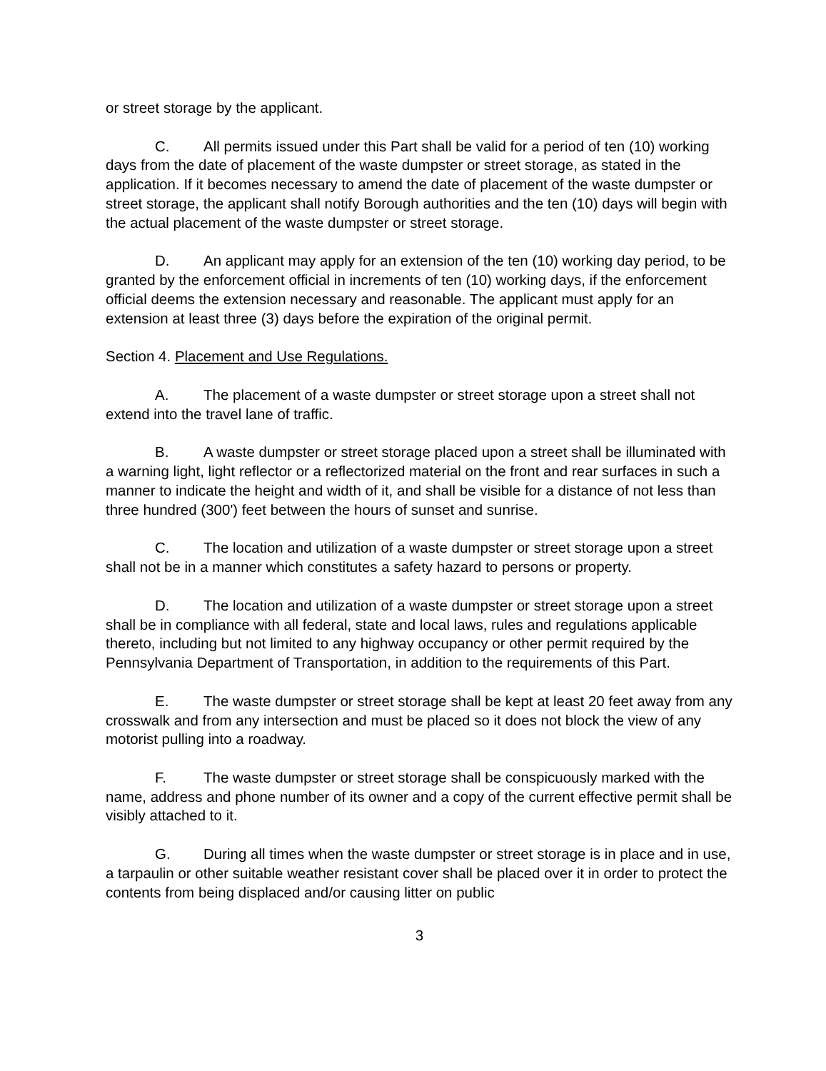or street storage by the applicant.
C. All permits issued under this Part shall be valid for a period of ten (10) working days from the date of placement of the waste dumpster or street storage, as stated in the application. If it becomes necessary to amend the date of placement of the waste dumpster or street storage, the applicant shall notify Borough authorities and the ten (10) days will begin with the actual placement of the waste dumpster or street storage.
D. An applicant may apply for an extension of the ten (10) working day period, to be granted by the enforcement official in increments of ten (10) working days, if the enforcement official deems the extension necessary and reasonable. The applicant must apply for an extension at least three (3) days before the expiration of the original permit.
Section 4. Placement and Use Regulations.
A. The placement of a waste dumpster or street storage upon a street shall not extend into the travel lane of traffic.
B. A waste dumpster or street storage placed upon a street shall be illuminated with a warning light, light reflector or a reflectorized material on the front and rear surfaces in such a manner to indicate the height and width of it, and shall be visible for a distance of not less than three hundred (300') feet between the hours of sunset and sunrise.
C. The location and utilization of a waste dumpster or street storage upon a street shall not be in a manner which constitutes a safety hazard to persons or property.
D. The location and utilization of a waste dumpster or street storage upon a street shall be in compliance with all federal, state and local laws, rules and regulations applicable thereto, including but not limited to any highway occupancy or other permit required by the Pennsylvania Department of Transportation, in addition to the requirements of this Part.
E. The waste dumpster or street storage shall be kept at least 20 feet away from any crosswalk and from any intersection and must be placed so it does not block the view of any motorist pulling into a roadway.
F. The waste dumpster or street storage shall be conspicuously marked with the name, address and phone number of its owner and a copy of the current effective permit shall be visibly attached to it.
G. During all times when the waste dumpster or street storage is in place and in use, a tarpaulin or other suitable weather resistant cover shall be placed over it in order to protect the contents from being displaced and/or causing litter on public
3